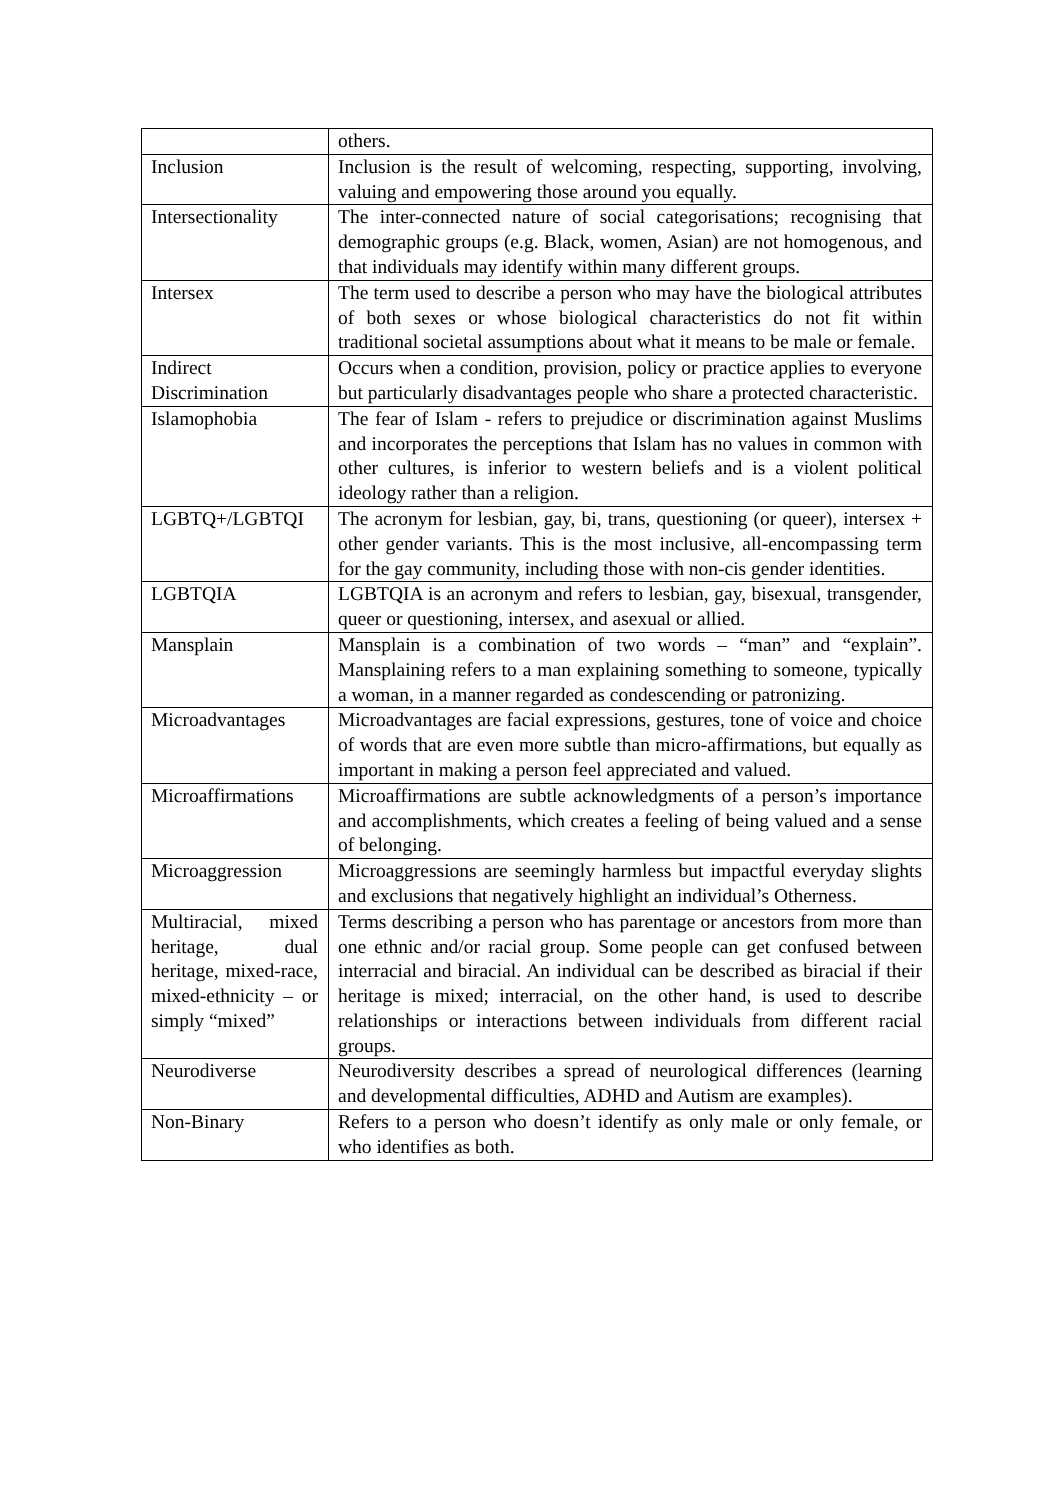| | others. |
| Inclusion | Inclusion is the result of welcoming, respecting, supporting, involving, valuing and empowering those around you equally. |
| Intersectionality | The inter-connected nature of social categorisations; recognising that demographic groups (e.g. Black, women, Asian) are not homogenous, and that individuals may identify within many different groups. |
| Intersex | The term used to describe a person who may have the biological attributes of both sexes or whose biological characteristics do not fit within traditional societal assumptions about what it means to be male or female. |
| Indirect Discrimination | Occurs when a condition, provision, policy or practice applies to everyone but particularly disadvantages people who share a protected characteristic. |
| Islamophobia | The fear of Islam - refers to prejudice or discrimination against Muslims and incorporates the perceptions that Islam has no values in common with other cultures, is inferior to western beliefs and is a violent political ideology rather than a religion. |
| LGBTQ+/LGBTQI | The acronym for lesbian, gay, bi, trans, questioning (or queer), intersex + other gender variants. This is the most inclusive, all-encompassing term for the gay community, including those with non-cis gender identities. |
| LGBTQIA | LGBTQIA is an acronym and refers to lesbian, gay, bisexual, transgender, queer or questioning, intersex, and asexual or allied. |
| Mansplain | Mansplain is a combination of two words – “man” and “explain”. Mansplaining refers to a man explaining something to someone, typically a woman, in a manner regarded as condescending or patronizing. |
| Microadvantages | Microadvantages are facial expressions, gestures, tone of voice and choice of words that are even more subtle than micro-affirmations, but equally as important in making a person feel appreciated and valued. |
| Microaffirmations | Microaffirmations are subtle acknowledgments of a person’s importance and accomplishments, which creates a feeling of being valued and a sense of belonging. |
| Microaggression | Microaggressions are seemingly harmless but impactful everyday slights and exclusions that negatively highlight an individual’s Otherness. |
| Multiracial, mixed heritage, dual heritage, mixed-race, mixed-ethnicity – or simply “mixed” | Terms describing a person who has parentage or ancestors from more than one ethnic and/or racial group. Some people can get confused between interracial and biracial. An individual can be described as biracial if their heritage is mixed; interracial, on the other hand, is used to describe relationships or interactions between individuals from different racial groups. |
| Neurodiverse | Neurodiversity describes a spread of neurological differences (learning and developmental difficulties, ADHD and Autism are examples). |
| Non-Binary | Refers to a person who doesn’t identify as only male or only female, or who identifies as both. |